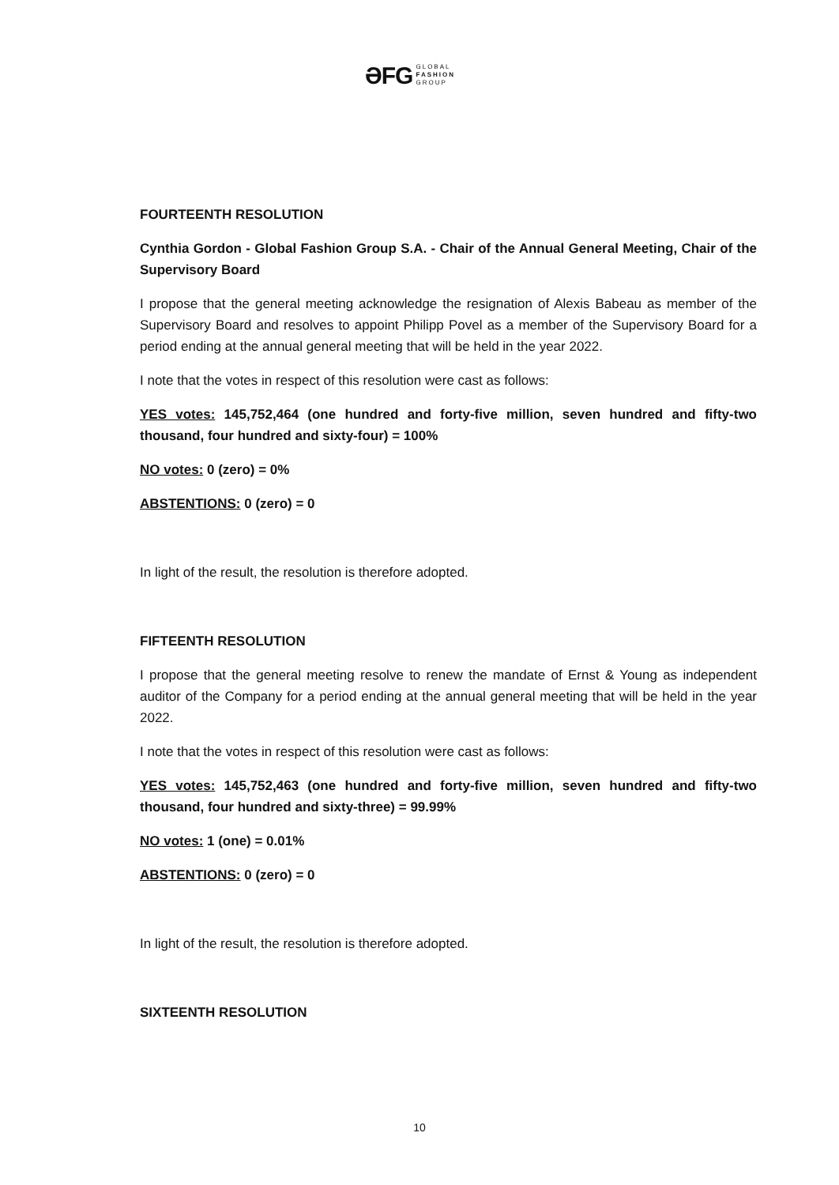ƏFG GLOBAL
FASHION
GROUP
FOURTEENTH RESOLUTION
Cynthia Gordon - Global Fashion Group S.A. - Chair of the Annual General Meeting, Chair of the Supervisory Board
I propose that the general meeting acknowledge the resignation of Alexis Babeau as member of the Supervisory Board and resolves to appoint Philipp Povel as a member of the Supervisory Board for a period ending at the annual general meeting that will be held in the year 2022.
I note that the votes in respect of this resolution were cast as follows:
YES votes: 145,752,464 (one hundred and forty-five million, seven hundred and fifty-two thousand, four hundred and sixty-four) = 100%
NO votes: 0 (zero) = 0%
ABSTENTIONS: 0 (zero) = 0
In light of the result, the resolution is therefore adopted.
FIFTEENTH RESOLUTION
I propose that the general meeting resolve to renew the mandate of Ernst & Young as independent auditor of the Company for a period ending at the annual general meeting that will be held in the year 2022.
I note that the votes in respect of this resolution were cast as follows:
YES votes: 145,752,463 (one hundred and forty-five million, seven hundred and fifty-two thousand, four hundred and sixty-three) = 99.99%
NO votes: 1 (one) = 0.01%
ABSTENTIONS: 0 (zero) = 0
In light of the result, the resolution is therefore adopted.
SIXTEENTH RESOLUTION
10